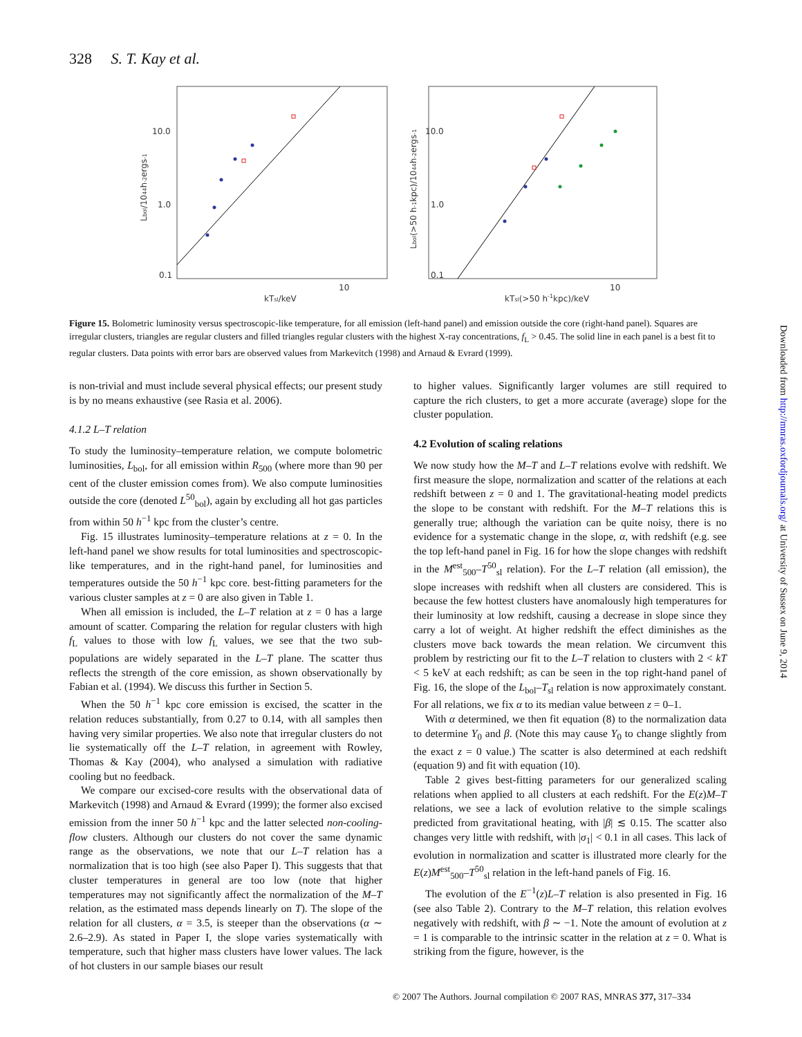328 S. T. Kay et al.
10.0
1.0
0.1
10.0
1.0
0.1
10
10
kTsl/keV
kTsl(>50 h-1kpc)/keV
Lbol/1044h-2ergs-1
Lbol(>50 h-1kpc)/1044h-2ergs-1
Figure 15. Bolometric luminosity versus spectroscopic-like temperature, for all emission (left-hand panel) and emission outside the core (right-hand panel). Squares are irregular clusters, triangles are regular clusters and filled triangles regular clusters with the highest X-ray concentrations, f<sub>L</sub> > 0.45. The solid line in each panel is a best fit to regular clusters. Data points with error bars are observed values from Markevitch (1998) and Arnaud & Evrard (1999).
is non-trivial and must include several physical effects; our present study is by no means exhaustive (see Rasia et al. 2006).
4.1.2 L–T relation
To study the luminosity–temperature relation, we compute bolometric luminosities, L<sub>bol</sub>, for all emission within R<sub>500</sub> (where more than 90 per cent of the cluster emission comes from). We also compute luminosities outside the core (denoted L<sup>50</sup><sub>bol</sub>), again by excluding all hot gas particles from within 50 h<sup>−1</sup> kpc from the cluster’s centre.
Fig. 15 illustrates luminosity–temperature relations at z = 0. In the left-hand panel we show results for total luminosities and spectroscopic-like temperatures, and in the right-hand panel, for luminosities and temperatures outside the 50 h<sup>−1</sup> kpc core. best-fitting parameters for the various cluster samples at z = 0 are also given in Table 1.
When all emission is included, the L–T relation at z = 0 has a large amount of scatter. Comparing the relation for regular clusters with high f<sub>L</sub> values to those with low f<sub>L</sub> values, we see that the two sub-populations are widely separated in the L–T plane. The scatter thus reflects the strength of the core emission, as shown observationally by Fabian et al. (1994). We discuss this further in Section 5.
When the 50 h<sup>−1</sup> kpc core emission is excised, the scatter in the relation reduces substantially, from 0.27 to 0.14, with all samples then having very similar properties. We also note that irregular clusters do not lie systematically off the L–T relation, in agreement with Rowley, Thomas & Kay (2004), who analysed a simulation with radiative cooling but no feedback.
We compare our excised-core results with the observational data of Markevitch (1998) and Arnaud & Evrard (1999); the former also excised emission from the inner 50 h<sup>−1</sup> kpc and the latter selected non-cooling-flow clusters. Although our clusters do not cover the same dynamic range as the observations, we note that our L–T relation has a normalization that is too high (see also Paper I). This suggests that that cluster temperatures in general are too low (note that higher temperatures may not significantly affect the normalization of the M–T relation, as the estimated mass depends linearly on T). The slope of the relation for all clusters, α = 3.5, is steeper than the observations (α ∼ 2.6–2.9). As stated in Paper I, the slope varies systematically with temperature, such that higher mass clusters have lower values. The lack of hot clusters in our sample biases our result
to higher values. Significantly larger volumes are still required to capture the rich clusters, to get a more accurate (average) slope for the cluster population.
4.2 Evolution of scaling relations
We now study how the M–T and L–T relations evolve with redshift. We first measure the slope, normalization and scatter of the relations at each redshift between z = 0 and 1. The gravitational-heating model predicts the slope to be constant with redshift. For the M–T relations this is generally true; although the variation can be quite noisy, there is no evidence for a systematic change in the slope, α, with redshift (e.g. see the top left-hand panel in Fig. 16 for how the slope changes with redshift in the M<sup>est</sup><sub>500</sub>–T<sup>50</sup><sub>sl</sub> relation). For the L–T relation (all emission), the slope increases with redshift when all clusters are considered. This is because the few hottest clusters have anomalously high temperatures for their luminosity at low redshift, causing a decrease in slope since they carry a lot of weight. At higher redshift the effect diminishes as the clusters move back towards the mean relation. We circumvent this problem by restricting our fit to the L–T relation to clusters with 2 < kT < 5 keV at each redshift; as can be seen in the top right-hand panel of Fig. 16, the slope of the L<sub>bol</sub>–T<sub>sl</sub> relation is now approximately constant. For all relations, we fix α to its median value between z = 0–1.
With α determined, we then fit equation (8) to the normalization data to determine Y<sub>0</sub> and β. (Note this may cause Y<sub>0</sub> to change slightly from the exact z = 0 value.) The scatter is also determined at each redshift (equation 9) and fit with equation (10).
Table 2 gives best-fitting parameters for our generalized scaling relations when applied to all clusters at each redshift. For the E(z)M–T relations, we see a lack of evolution relative to the simple scalings predicted from gravitational heating, with |β| ≲ 0.15. The scatter also changes very little with redshift, with |σ<sub>1</sub>| < 0.1 in all cases. This lack of evolution in normalization and scatter is illustrated more clearly for the E(z)M<sup>est</sup><sub>500</sub>–T<sup>50</sup><sub>sl</sub> relation in the left-hand panels of Fig. 16.
The evolution of the E<sup>−1</sup>(z)L–T relation is also presented in Fig. 16 (see also Table 2). Contrary to the M–T relation, this relation evolves negatively with redshift, with β ∼ −1. Note the amount of evolution at z = 1 is comparable to the intrinsic scatter in the relation at z = 0. What is striking from the figure, however, is the
© 2007 The Authors. Journal compilation © 2007 RAS, MNRAS 377, 317–334
Downloaded from http://mnras.oxfordjournals.org/ at University of Sussex on June 9, 2014